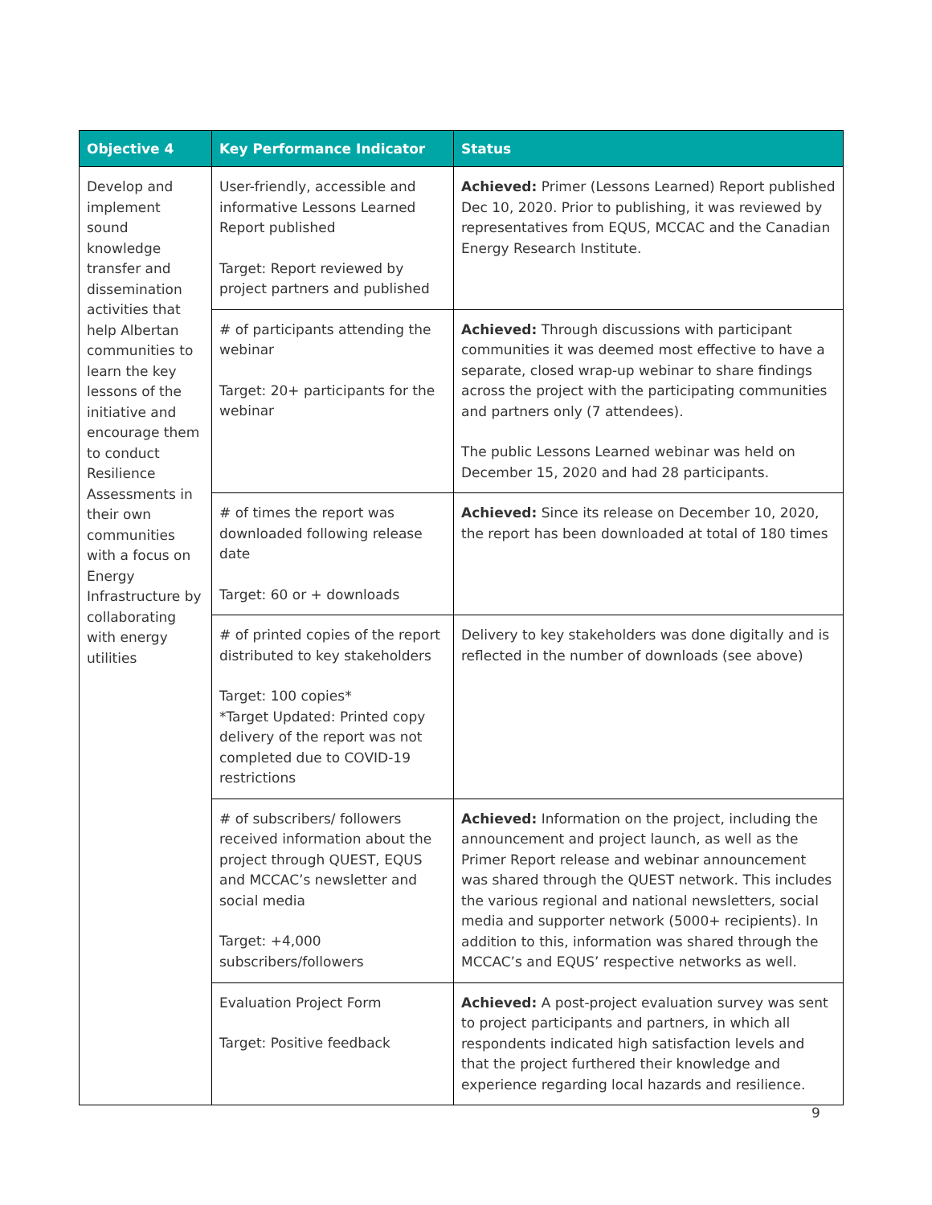| Objective 4 | Key Performance Indicator | Status |
| --- | --- | --- |
| Develop and implement sound knowledge transfer and dissemination activities that help Albertan communities to learn the key lessons of the initiative and encourage them to conduct Resilience Assessments in their own communities with a focus on Energy Infrastructure by collaborating with energy utilities | User-friendly, accessible and informative Lessons Learned Report published Target: Report reviewed by project partners and published | Achieved: Primer (Lessons Learned) Report published Dec 10, 2020. Prior to publishing, it was reviewed by representatives from EQUS, MCCAC and the Canadian Energy Research Institute. |
| | # of participants attending the webinar Target: 20+ participants for the webinar | Achieved: Through discussions with participant communities it was deemed most effective to have a separate, closed wrap-up webinar to share findings across the project with the participating communities and partners only (7 attendees). The public Lessons Learned webinar was held on December 15, 2020 and had 28 participants. |
| | # of times the report was downloaded following release date Target: 60 or + downloads | Achieved: Since its release on December 10, 2020, the report has been downloaded at total of 180 times |
| | # of printed copies of the report distributed to key stakeholders Target: 100 copies* *Target Updated: Printed copy delivery of the report was not completed due to COVID-19 restrictions | Delivery to key stakeholders was done digitally and is reflected in the number of downloads (see above) |
| | # of subscribers/ followers received information about the project through QUEST, EQUS and MCCAC’s newsletter and social media Target: +4,000 subscribers/followers | Achieved: Information on the project, including the announcement and project launch, as well as the Primer Report release and webinar announcement was shared through the QUEST network. This includes the various regional and national newsletters, social media and supporter network (5000+ recipients). In addition to this, information was shared through the MCCAC’s and EQUS’ respective networks as well. |
| | Evaluation Project Form Target: Positive feedback | Achieved: A post-project evaluation survey was sent to project participants and partners, in which all respondents indicated high satisfaction levels and that the project furthered their knowledge and experience regarding local hazards and resilience. |
9